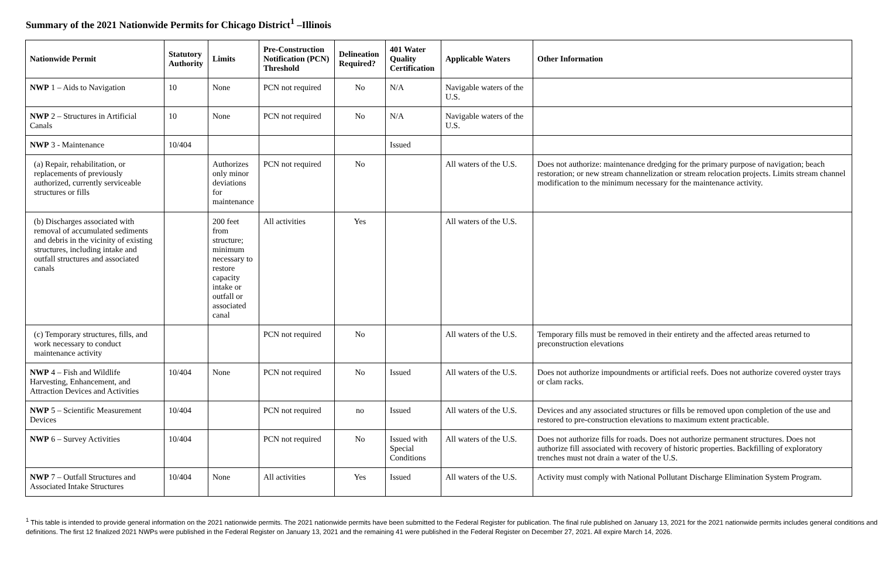Summary of the 2021 Nationwide Permits for Chicago District<sup>1</sup> –Illinois
| Nationwide Permit | Statutory Authority | Limits | Pre-Construction Notification (PCN) Threshold | Delineation Required? | 401 Water Quality Certification | Applicable Waters | Other Information |
| --- | --- | --- | --- | --- | --- | --- | --- |
| NWP 1 – Aids to Navigation | 10 | None | PCN not required | No | N/A | Navigable waters of the U.S. | |
| NWP 2 – Structures in Artificial Canals | 10 | None | PCN not required | No | N/A | Navigable waters of the U.S. | |
| NWP 3 - Maintenance | 10/404 | | | | Issued | | |
| (a) Repair, rehabilitation, or replacements of previously authorized, currently serviceable structures or fills | | Authorizes only minor deviations for maintenance | PCN not required | No | | All waters of the U.S. | Does not authorize: maintenance dredging for the primary purpose of navigation; beach restoration; or new stream channelization or stream relocation projects. Limits stream channel modification to the minimum necessary for the maintenance activity. |
| (b) Discharges associated with removal of accumulated sediments and debris in the vicinity of existing structures, including intake and outfall structures and associated canals | | 200 feet from structure; minimum necessary to restore capacity intake or outfall or associated canal | All activities | Yes | | All waters of the U.S. | |
| (c) Temporary structures, fills, and work necessary to conduct maintenance activity | | | PCN not required | No | | All waters of the U.S. | Temporary fills must be removed in their entirety and the affected areas returned to preconstruction elevations |
| NWP 4 – Fish and Wildlife Harvesting, Enhancement, and Attraction Devices and Activities | 10/404 | None | PCN not required | No | Issued | All waters of the U.S. | Does not authorize impoundments or artificial reefs. Does not authorize covered oyster trays or clam racks. |
| NWP 5 – Scientific Measurement Devices | 10/404 | | PCN not required | no | Issued | All waters of the U.S. | Devices and any associated structures or fills be removed upon completion of the use and restored to pre-construction elevations to maximum extent practicable. |
| NWP 6 – Survey Activities | 10/404 | | PCN not required | No | Issued with Special Conditions | All waters of the U.S. | Does not authorize fills for roads. Does not authorize permanent structures. Does not authorize fill associated with recovery of historic properties. Backfilling of exploratory trenches must not drain a water of the U.S. |
| NWP 7 – Outfall Structures and Associated Intake Structures | 10/404 | None | All activities | Yes | Issued | All waters of the U.S. | Activity must comply with National Pollutant Discharge Elimination System Program. |
<sup>1</sup> This table is intended to provide general information on the 2021 nationwide permits. The 2021 nationwide permits have been submitted to the Federal Register for publication. The final rule published on January 13, 2021 for the 2021 nationwide permits includes general conditions and definitions. The first 12 finalized 2021 NWPs were published in the Federal Register on January 13, 2021 and the remaining 41 were published in the Federal Register on December 27, 2021. All expire March 14, 2026.